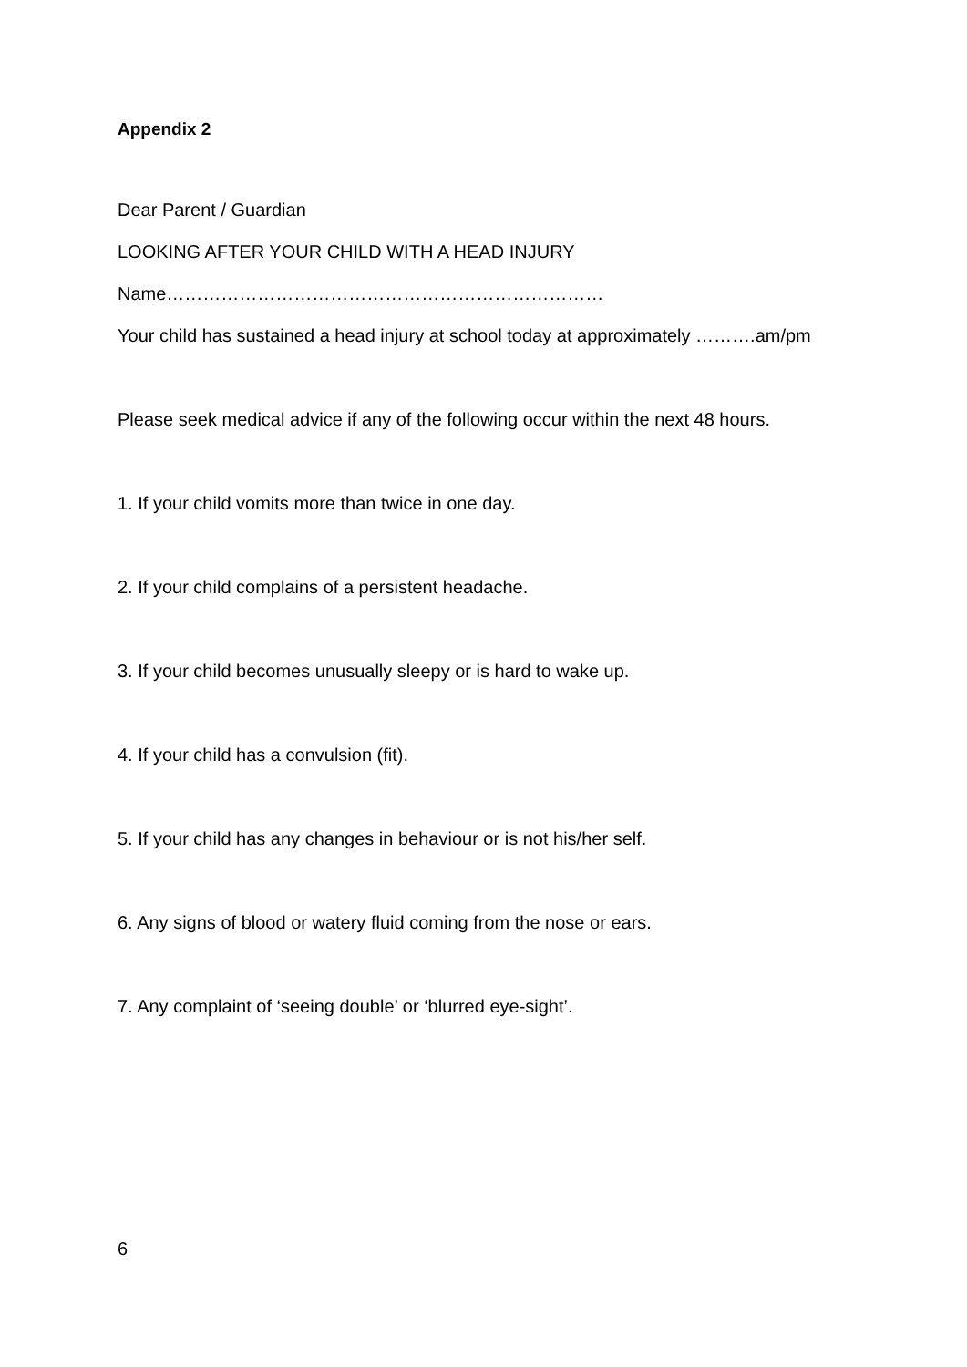Appendix 2
Dear Parent / Guardian
LOOKING AFTER YOUR CHILD WITH A HEAD INJURY
Name………………………………………………………………
Your child has sustained a head injury at school today at approximately ……….am/pm
Please seek medical advice if any of the following occur within the next 48 hours.
1. If your child vomits more than twice in one day.
2. If your child complains of a persistent headache.
3. If your child becomes unusually sleepy or is hard to wake up.
4. If your child has a convulsion (fit).
5. If your child has any changes in behaviour or is not his/her self.
6. Any signs of blood or watery fluid coming from the nose or ears.
7. Any complaint of ‘seeing double’ or ‘blurred eye-sight’.
6